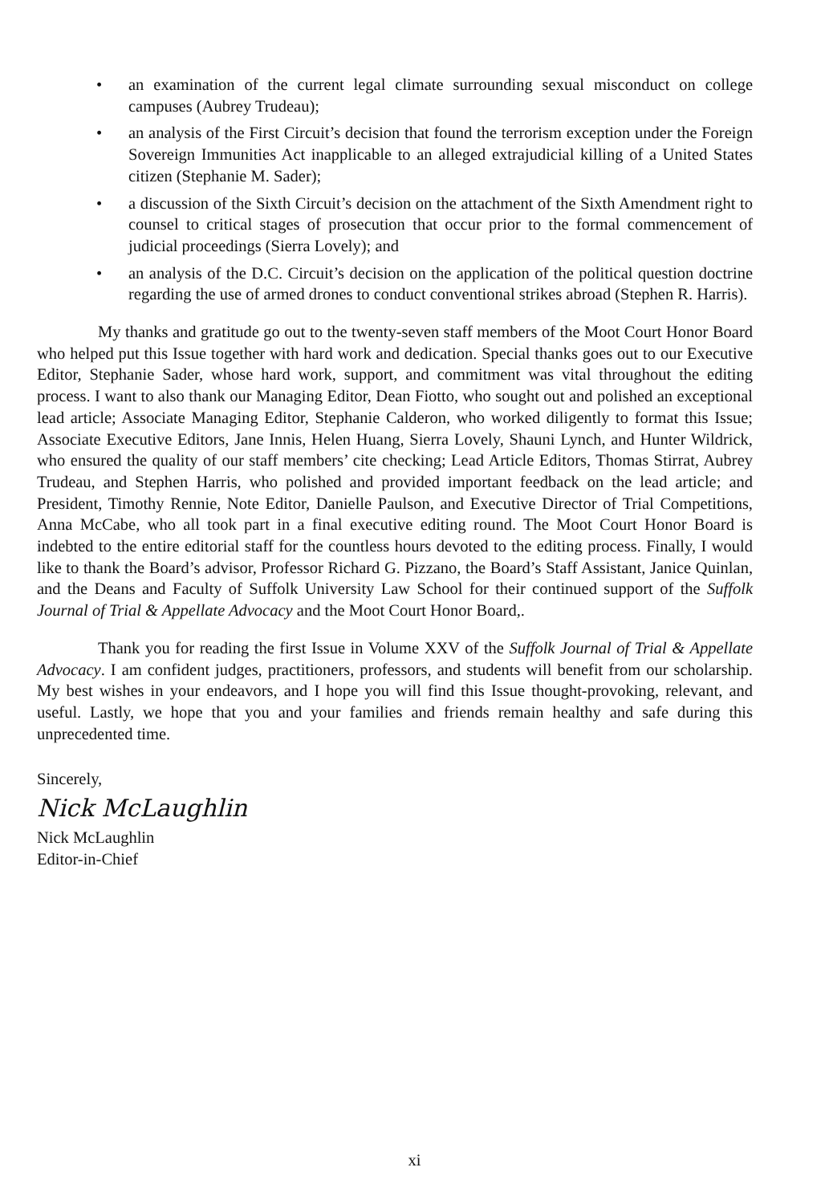• an examination of the current legal climate surrounding sexual misconduct on college campuses (Aubrey Trudeau);
• an analysis of the First Circuit’s decision that found the terrorism exception under the Foreign Sovereign Immunities Act inapplicable to an alleged extrajudicial killing of a United States citizen (Stephanie M. Sader);
• a discussion of the Sixth Circuit’s decision on the attachment of the Sixth Amendment right to counsel to critical stages of prosecution that occur prior to the formal commencement of judicial proceedings (Sierra Lovely); and
• an analysis of the D.C. Circuit’s decision on the application of the political question doctrine regarding the use of armed drones to conduct conventional strikes abroad (Stephen R. Harris).
My thanks and gratitude go out to the twenty-seven staff members of the Moot Court Honor Board who helped put this Issue together with hard work and dedication. Special thanks goes out to our Executive Editor, Stephanie Sader, whose hard work, support, and commitment was vital throughout the editing process. I want to also thank our Managing Editor, Dean Fiotto, who sought out and polished an exceptional lead article; Associate Managing Editor, Stephanie Calderon, who worked diligently to format this Issue; Associate Executive Editors, Jane Innis, Helen Huang, Sierra Lovely, Shauni Lynch, and Hunter Wildrick, who ensured the quality of our staff members’ cite checking; Lead Article Editors, Thomas Stirrat, Aubrey Trudeau, and Stephen Harris, who polished and provided important feedback on the lead article; and President, Timothy Rennie, Note Editor, Danielle Paulson, and Executive Director of Trial Competitions, Anna McCabe, who all took part in a final executive editing round. The Moot Court Honor Board is indebted to the entire editorial staff for the countless hours devoted to the editing process. Finally, I would like to thank the Board’s advisor, Professor Richard G. Pizzano, the Board’s Staff Assistant, Janice Quinlan, and the Deans and Faculty of Suffolk University Law School for their continued support of the Suffolk Journal of Trial & Appellate Advocacy and the Moot Court Honor Board,.
Thank you for reading the first Issue in Volume XXV of the Suffolk Journal of Trial & Appellate Advocacy. I am confident judges, practitioners, professors, and students will benefit from our scholarship. My best wishes in your endeavors, and I hope you will find this Issue thought-provoking, relevant, and useful. Lastly, we hope that you and your families and friends remain healthy and safe during this unprecedented time.
Sincerely,
Nick McLaughlin
Nick McLaughlin
Editor-in-Chief
xi